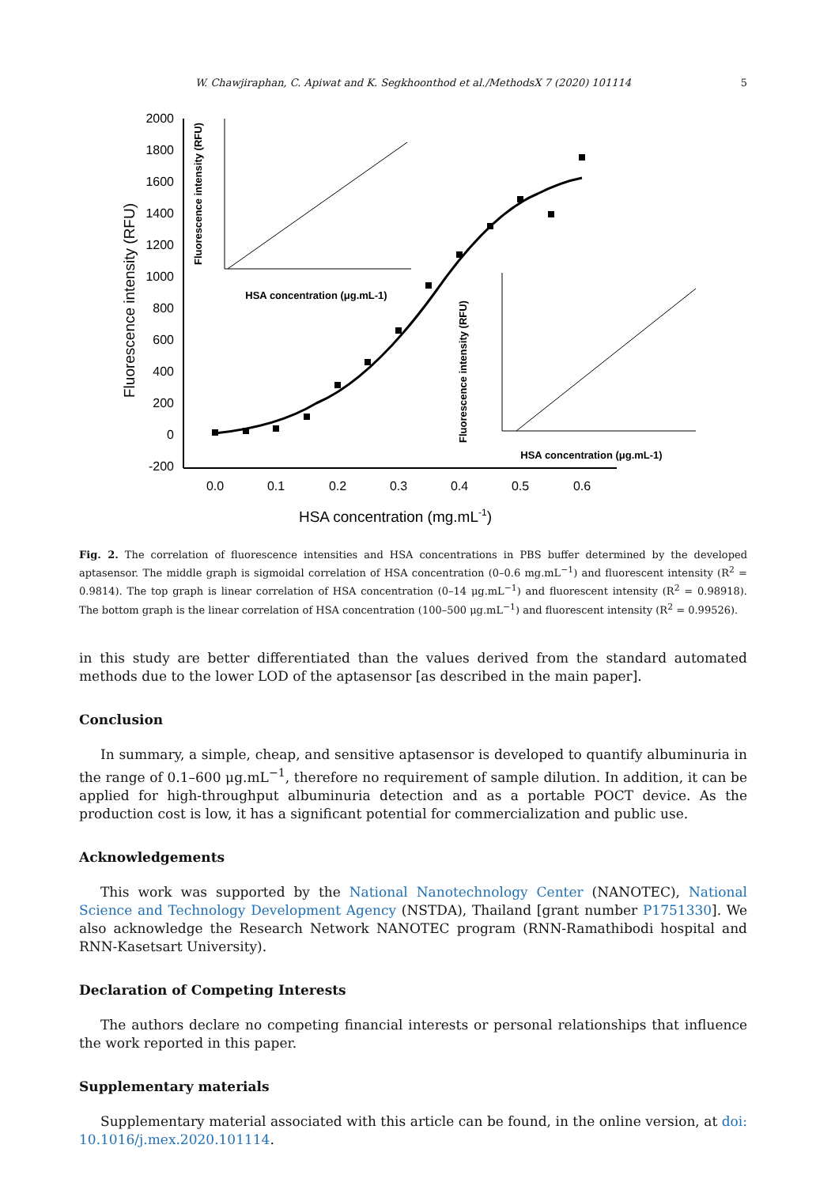W. Chawjiraphan, C. Apiwat and K. Segkhoonthod et al./MethodsX 7 (2020) 101114 5
2000
1800
1600
1400
1200
1000
800
600
400
200
0
-200
0.0
0.1
0.2
0.3
0.4
0.5
0.6
HSA concentration (mg.mL-1)
Fluorescence intensity (RFU)
Fluorescence intensity (RFU)
HSA concentration (μg.mL-1)
Fluorescence intensity (RFU)
HSA concentration (μg.mL-1)
Fig. 2. The correlation of fluorescence intensities and HSA concentrations in PBS buffer determined by the developed aptasensor. The middle graph is sigmoidal correlation of HSA concentration (0–0.6 mg.mL<sup>−1</sup>) and fluorescent intensity (R<sup>2</sup> = 0.9814). The top graph is linear correlation of HSA concentration (0–14 μg.mL<sup>−1</sup>) and fluorescent intensity (R<sup>2</sup> = 0.98918). The bottom graph is the linear correlation of HSA concentration (100–500 μg.mL<sup>−1</sup>) and fluorescent intensity (R<sup>2</sup> = 0.99526).
in this study are better differentiated than the values derived from the standard automated methods due to the lower LOD of the aptasensor [as described in the main paper].
Conclusion
In summary, a simple, cheap, and sensitive aptasensor is developed to quantify albuminuria in the range of 0.1–600 μg.mL<sup>−1</sup>, therefore no requirement of sample dilution. In addition, it can be applied for high-throughput albuminuria detection and as a portable POCT device. As the production cost is low, it has a significant potential for commercialization and public use.
Acknowledgements
This work was supported by the National Nanotechnology Center (NANOTEC), National Science and Technology Development Agency (NSTDA), Thailand [grant number P1751330]. We also acknowledge the Research Network NANOTEC program (RNN-Ramathibodi hospital and RNN-Kasetsart University).
Declaration of Competing Interests
The authors declare no competing financial interests or personal relationships that influence the work reported in this paper.
Supplementary materials
Supplementary material associated with this article can be found, in the online version, at doi: 10.1016/j.mex.2020.101114.